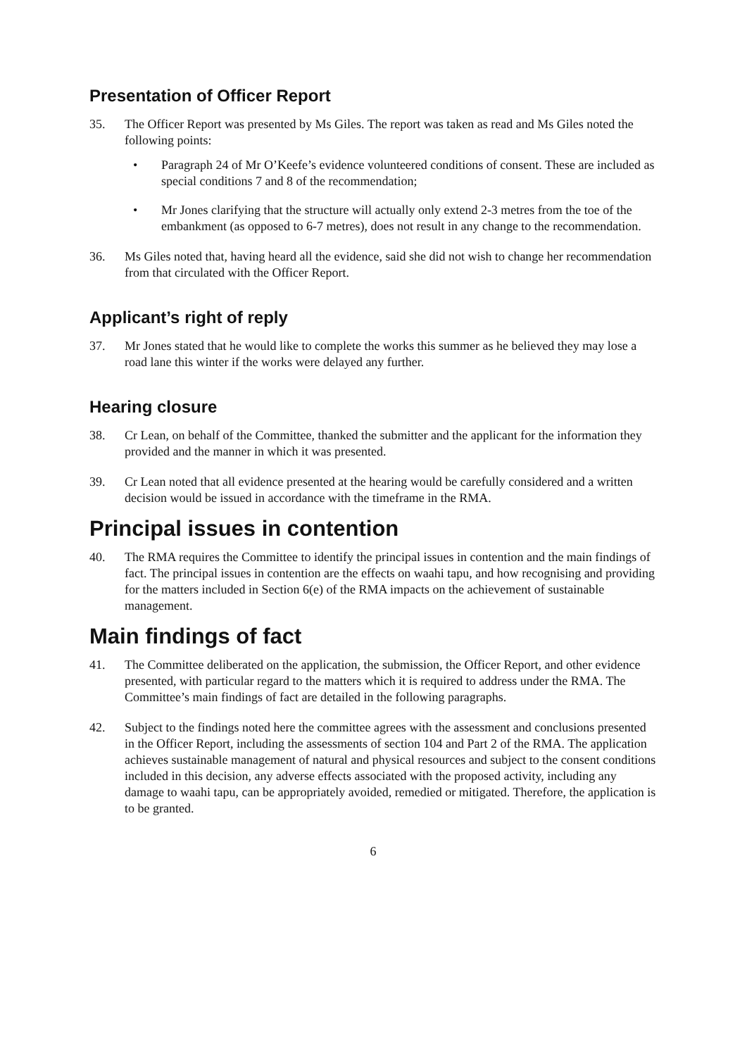Presentation of Officer Report
35. The Officer Report was presented by Ms Giles. The report was taken as read and Ms Giles noted the following points:
• Paragraph 24 of Mr O’Keefe’s evidence volunteered conditions of consent. These are included as special conditions 7 and 8 of the recommendation;
• Mr Jones clarifying that the structure will actually only extend 2-3 metres from the toe of the embankment (as opposed to 6-7 metres), does not result in any change to the recommendation.
36. Ms Giles noted that, having heard all the evidence, said she did not wish to change her recommendation from that circulated with the Officer Report.
Applicant’s right of reply
37. Mr Jones stated that he would like to complete the works this summer as he believed they may lose a road lane this winter if the works were delayed any further.
Hearing closure
38. Cr Lean, on behalf of the Committee, thanked the submitter and the applicant for the information they provided and the manner in which it was presented.
39. Cr Lean noted that all evidence presented at the hearing would be carefully considered and a written decision would be issued in accordance with the timeframe in the RMA.
Principal issues in contention
40. The RMA requires the Committee to identify the principal issues in contention and the main findings of fact. The principal issues in contention are the effects on waahi tapu, and how recognising and providing for the matters included in Section 6(e) of the RMA impacts on the achievement of sustainable management.
Main findings of fact
41. The Committee deliberated on the application, the submission, the Officer Report, and other evidence presented, with particular regard to the matters which it is required to address under the RMA. The Committee’s main findings of fact are detailed in the following paragraphs.
42. Subject to the findings noted here the committee agrees with the assessment and conclusions presented in the Officer Report, including the assessments of section 104 and Part 2 of the RMA. The application achieves sustainable management of natural and physical resources and subject to the consent conditions included in this decision, any adverse effects associated with the proposed activity, including any damage to waahi tapu, can be appropriately avoided, remedied or mitigated. Therefore, the application is to be granted.
6